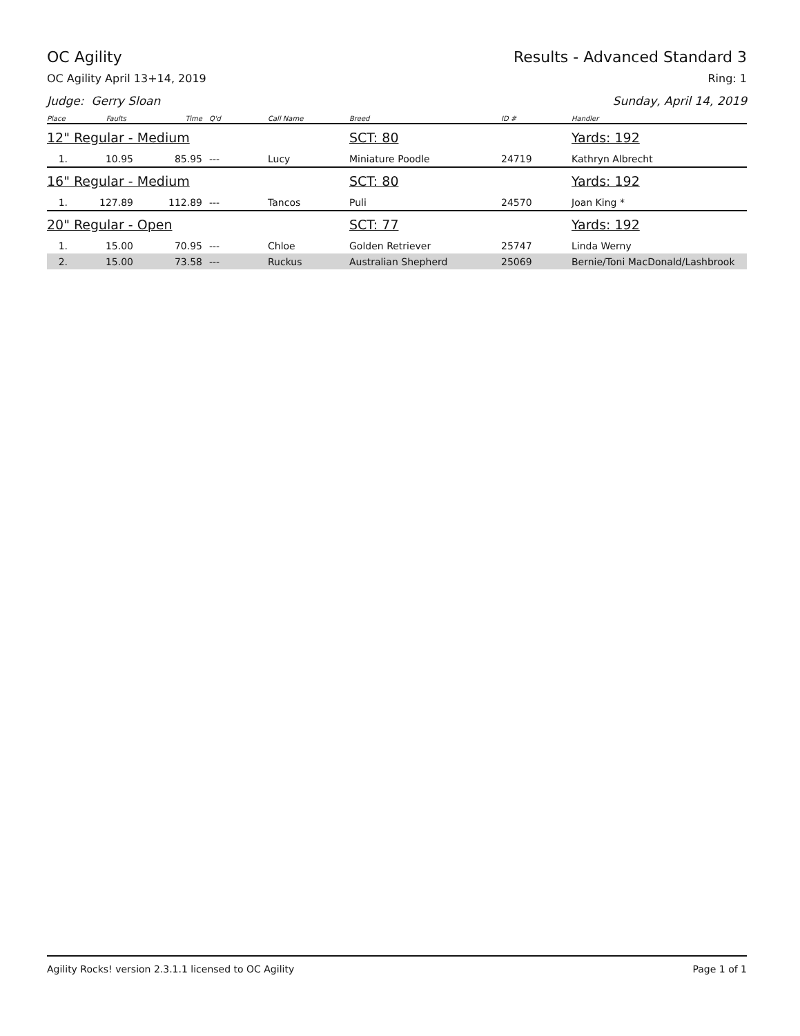OC Agility Results - Advanced Standard 3
OC Agility April 13+14, 2019 Ring: 1
Judge: Gerry Sloan Sunday, April 14, 2019
| Place | Faults | Time | Q'd | Call Name | Breed | ID # | Handler |
| --- | --- | --- | --- | --- | --- | --- | --- |
| 12" Regular - Medium | | | | | SCT: 80 | | Yards: 192 |
| 1. | 10.95 | 85.95 | --- | Lucy | Miniature Poodle | 24719 | Kathryn Albrecht |
| 16" Regular - Medium | | | | | SCT: 80 | | Yards: 192 |
| 1. | 127.89 | 112.89 | --- | Tancos | Puli | 24570 | Joan King * |
| 20" Regular - Open | | | | | SCT: 77 | | Yards: 192 |
| 1. | 15.00 | 70.95 | --- | Chloe | Golden Retriever | 25747 | Linda Werny |
| 2. | 15.00 | 73.58 | --- | Ruckus | Australian Shepherd | 25069 | Bernie/Toni MacDonald/Lashbrook |
Agility Rocks! version 2.3.1.1 licensed to OC Agility Page 1 of 1